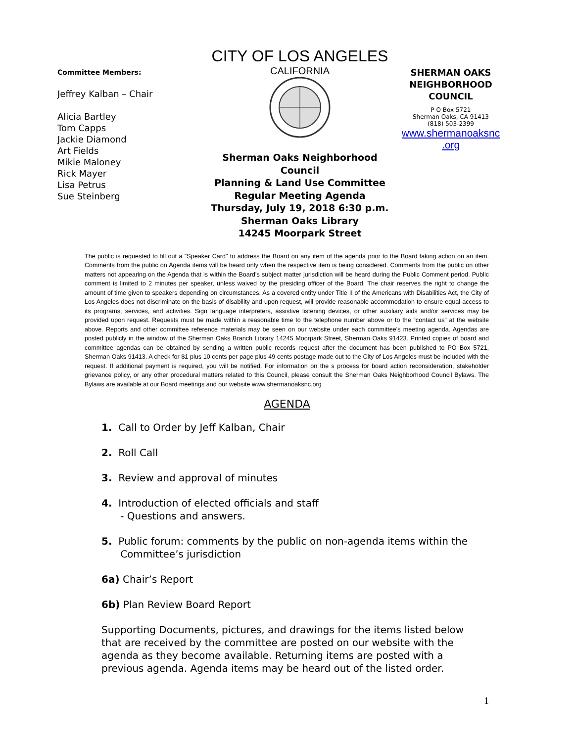Committee Members:
Jeffrey Kalban – Chair
Alicia Bartley
Tom Capps
Jackie Diamond
Art Fields
Mikie Maloney
Rick Mayer
Lisa Petrus
Sue Steinberg
CITY OF LOS ANGELES
CALIFORNIA
Sherman Oaks Neighborhood Council
Planning & Land Use Committee
Regular Meeting Agenda
Thursday, July 19, 2018 6:30 p.m.
Sherman Oaks Library
14245 Moorpark Street
SHERMAN OAKS
NEIGHBORHOOD
COUNCIL
P O Box 5721
Sherman Oaks, CA 91413
(818) 503-2399
www.shermanoaksnc
.org
The public is requested to fill out a "Speaker Card" to address the Board on any item of the agenda prior to the Board taking action on an item. Comments from the public on Agenda items will be heard only when the respective item is being considered. Comments from the public on other matters not appearing on the Agenda that is within the Board's subject matter jurisdiction will be heard during the Public Comment period. Public comment is limited to 2 minutes per speaker, unless waived by the presiding officer of the Board. The chair reserves the right to change the amount of time given to speakers depending on circumstances. As a covered entity under Title II of the Americans with Disabilities Act, the City of Los Angeles does not discriminate on the basis of disability and upon request, will provide reasonable accommodation to ensure equal access to its programs, services, and activities. Sign language interpreters, assistive listening devices, or other auxiliary aids and/or services may be provided upon request. Requests must be made within a reasonable time to the telephone number above or to the “contact us” at the website above. Reports and other committee reference materials may be seen on our website under each committee's meeting agenda. Agendas are posted publicly in the window of the Sherman Oaks Branch Library 14245 Moorpark Street, Sherman Oaks 91423. Printed copies of board and committee agendas can be obtained by sending a written public records request after the document has been published to PO Box 5721, Sherman Oaks 91413. A check for $1 plus 10 cents per page plus 49 cents postage made out to the City of Los Angeles must be included with the request. If additional payment is required, you will be notified. For information on the s process for board action reconsideration, stakeholder grievance policy, or any other procedural matters related to this Council, please consult the Sherman Oaks Neighborhood Council Bylaws. The Bylaws are available at our Board meetings and our website www.shermanoaksnc.org
AGENDA
1. Call to Order by Jeff Kalban, Chair
2. Roll Call
3. Review and approval of minutes
4. Introduction of elected officials and staff
- Questions and answers.
5. Public forum: comments by the public on non-agenda items within the
Committee’s jurisdiction
6a) Chair’s Report
6b) Plan Review Board Report
Supporting Documents, pictures, and drawings for the items listed below that are received by the committee are posted on our website with the agenda as they become available. Returning items are posted with a previous agenda. Agenda items may be heard out of the listed order.
1